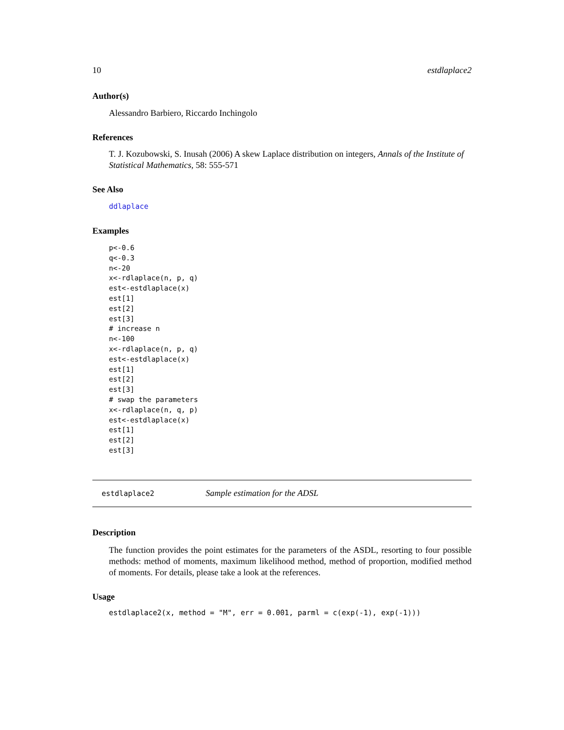10 estdlaplace2
Author(s)
Alessandro Barbiero, Riccardo Inchingolo
References
T. J. Kozubowski, S. Inusah (2006) A skew Laplace distribution on integers, Annals of the Institute of Statistical Mathematics, 58: 555-571
See Also
ddlaplace
Examples
p<-0.6
q<-0.3
n<-20
x<-rdlaplace(n, p, q)
est<-estdlaplace(x)
est[1]
est[2]
est[3]
# increase n
n<-100
x<-rdlaplace(n, p, q)
est<-estdlaplace(x)
est[1]
est[2]
est[3]
# swap the parameters
x<-rdlaplace(n, q, p)
est<-estdlaplace(x)
est[1]
est[2]
est[3]
estdlaplace2 Sample estimation for the ADSL
Description
The function provides the point estimates for the parameters of the ASDL, resorting to four possible methods: method of moments, maximum likelihood method, method of proportion, modified method of moments. For details, please take a look at the references.
Usage
estdlaplace2(x, method = "M", err = 0.001, parml = c(exp(-1), exp(-1)))